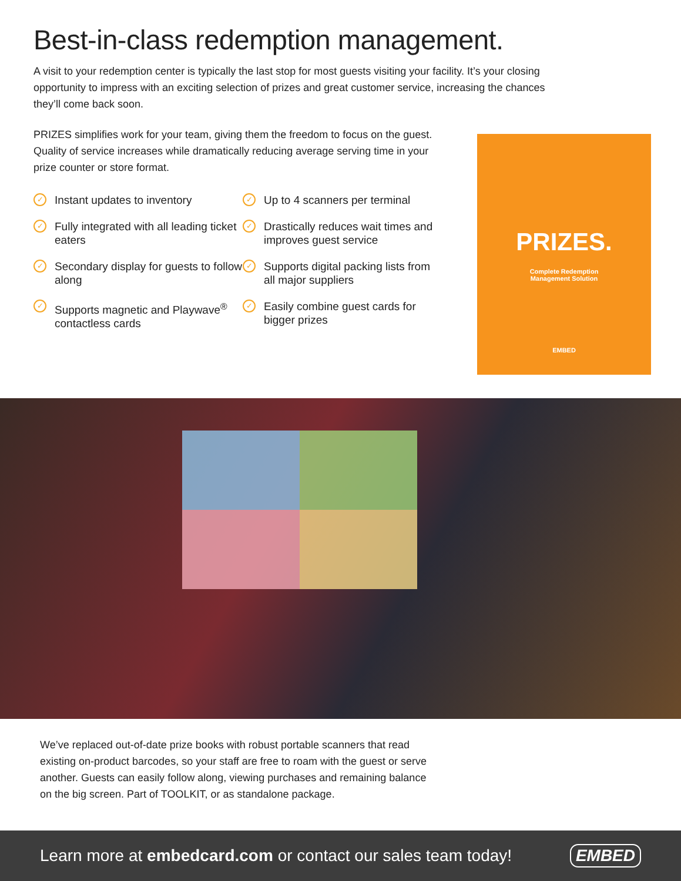Best-in-class redemption management.
A visit to your redemption center is typically the last stop for most guests visiting your facility. It’s your closing opportunity to impress with an exciting selection of prizes and great customer service, increasing the chances they’ll come back soon.
PRIZES simplifies work for your team, giving them the freedom to focus on the guest. Quality of service increases while dramatically reducing average serving time in your prize counter or store format.
✓ Instant updates to inventory
✓ Up to 4 scanners per terminal
✓ Fully integrated with all leading ticket eaters
✓ Drastically reduces wait times and improves guest service
✓ Secondary display for guests to follow along
✓ Supports digital packing lists from all major suppliers
✓ Supports magnetic and Playwave<sup>®</sup> contactless cards
✓ Easily combine guest cards for bigger prizes
PRIZES.
Complete Redemption
Management Solution
EMBED
We’ve replaced out-of-date prize books with robust portable scanners that read existing on-product barcodes, so your staff are free to roam with the guest or serve another. Guests can easily follow along, viewing purchases and remaining balance on the big screen. Part of TOOLKIT, or as standalone package.
Learn more at embedcard.com or contact our sales team today! EMBED